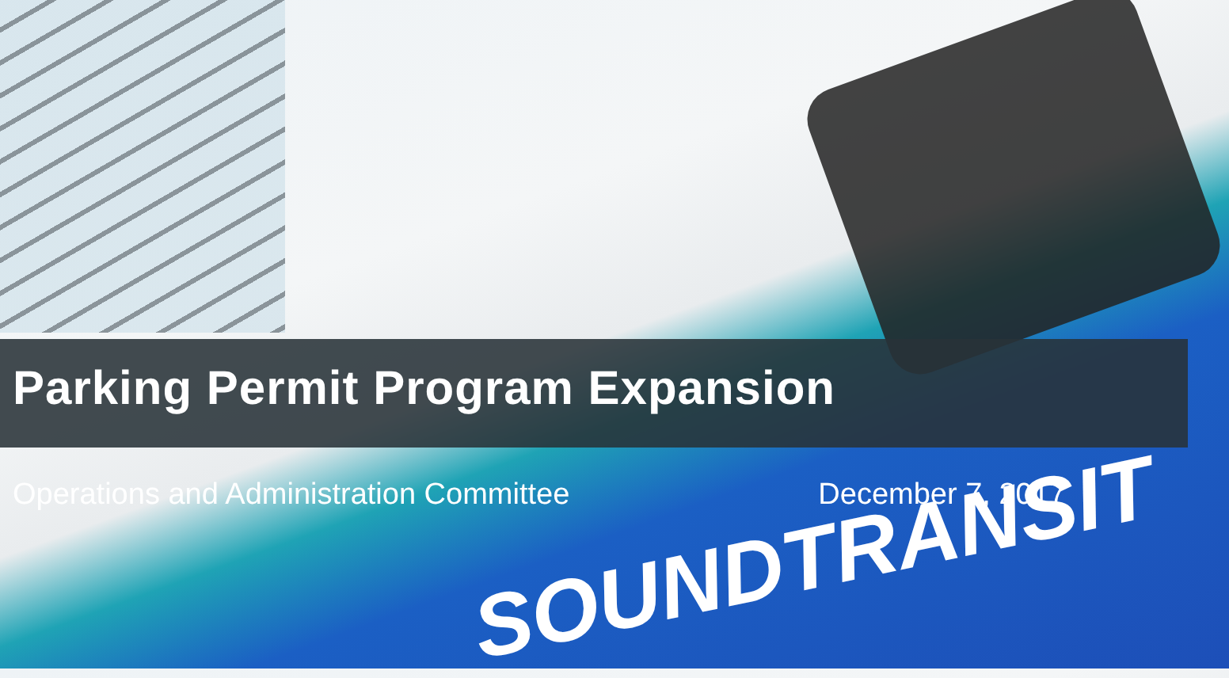SOUNDTRANSIT
Parking Permit Program Expansion
Operations and Administration Committee December 7, 2017